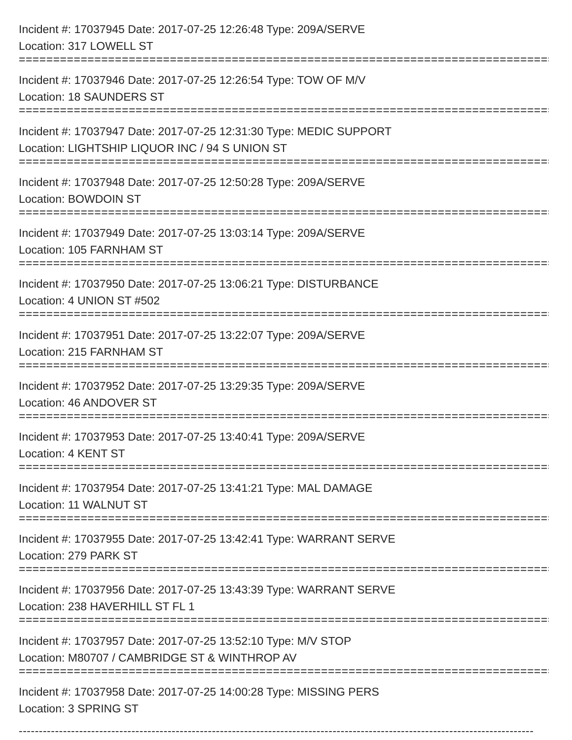Incident #: 17037945 Date: 2017-07-25 12:26:48 Type: 209A/SERVE
Location: 317 LOWELL ST
================================================================================
Incident #: 17037946 Date: 2017-07-25 12:26:54 Type: TOW OF M/V
Location: 18 SAUNDERS ST
================================================================================
Incident #: 17037947 Date: 2017-07-25 12:31:30 Type: MEDIC SUPPORT
Location: LIGHTSHIP LIQUOR INC / 94 S UNION ST
================================================================================
Incident #: 17037948 Date: 2017-07-25 12:50:28 Type: 209A/SERVE
Location: BOWDOIN ST
================================================================================
Incident #: 17037949 Date: 2017-07-25 13:03:14 Type: 209A/SERVE
Location: 105 FARNHAM ST
================================================================================
Incident #: 17037950 Date: 2017-07-25 13:06:21 Type: DISTURBANCE
Location: 4 UNION ST #502
================================================================================
Incident #: 17037951 Date: 2017-07-25 13:22:07 Type: 209A/SERVE
Location: 215 FARNHAM ST
================================================================================
Incident #: 17037952 Date: 2017-07-25 13:29:35 Type: 209A/SERVE
Location: 46 ANDOVER ST
================================================================================
Incident #: 17037953 Date: 2017-07-25 13:40:41 Type: 209A/SERVE
Location: 4 KENT ST
================================================================================
Incident #: 17037954 Date: 2017-07-25 13:41:21 Type: MAL DAMAGE
Location: 11 WALNUT ST
================================================================================
Incident #: 17037955 Date: 2017-07-25 13:42:41 Type: WARRANT SERVE
Location: 279 PARK ST
================================================================================
Incident #: 17037956 Date: 2017-07-25 13:43:39 Type: WARRANT SERVE
Location: 238 HAVERHILL ST FL 1
================================================================================
Incident #: 17037957 Date: 2017-07-25 13:52:10 Type: M/V STOP
Location: M80707 / CAMBRIDGE ST & WINTHROP AV
================================================================================
Incident #: 17037958 Date: 2017-07-25 14:00:28 Type: MISSING PERS
Location: 3 SPRING ST
--------------------------------------------------------------------------------------------------------------------------------